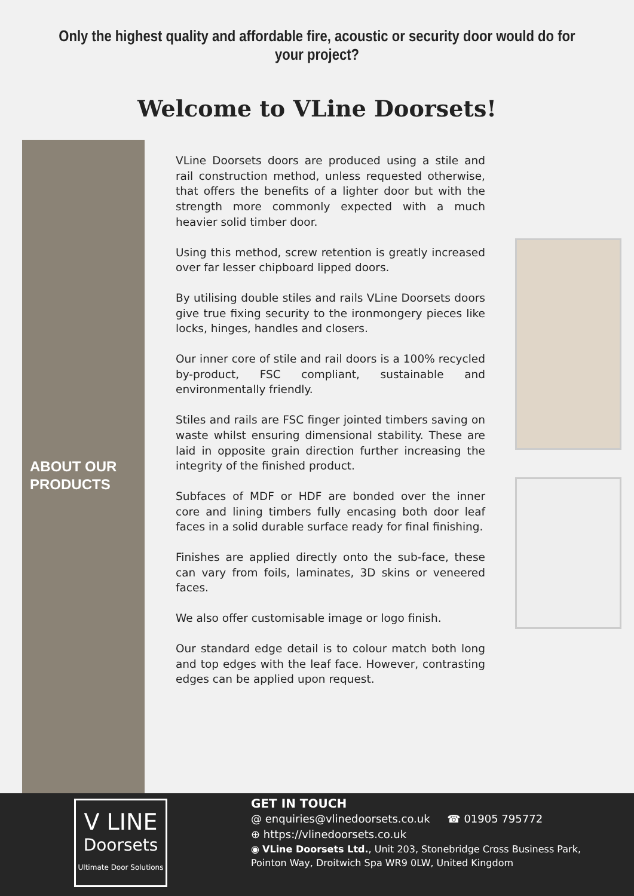Only the highest quality and affordable fire, acoustic or security door would do for your project?
Welcome to VLine Doorsets!
ABOUT OUR
PRODUCTS
VLine Doorsets doors are produced using a stile and rail construction method, unless requested otherwise, that offers the benefits of a lighter door but with the strength more commonly expected with a much heavier solid timber door.
Using this method, screw retention is greatly increased over far lesser chipboard lipped doors.
By utilising double stiles and rails VLine Doorsets doors give true fixing security to the ironmongery pieces like locks, hinges, handles and closers.
Our inner core of stile and rail doors is a 100% recycled by-product, FSC compliant, sustainable and environmentally friendly.
Stiles and rails are FSC finger jointed timbers saving on waste whilst ensuring dimensional stability. These are laid in opposite grain direction further increasing the integrity of the finished product.
Subfaces of MDF or HDF are bonded over the inner core and lining timbers fully encasing both door leaf faces in a solid durable surface ready for final finishing.
Finishes are applied directly onto the sub-face, these can vary from foils, laminates, 3D skins or veneered faces.
We also offer customisable image or logo finish.
Our standard edge detail is to colour match both long and top edges with the leaf face. However, contrasting edges can be applied upon request.
V LINE
Doorsets
Ultimate Door Solutions
GET IN TOUCH
@ enquiries@vlinedoorsets.co.uk ☎ 01905 795772
⊕ https://vlinedoorsets.co.uk
◉ VLine Doorsets Ltd., Unit 203, Stonebridge Cross Business Park,
Pointon Way, Droitwich Spa WR9 0LW, United Kingdom